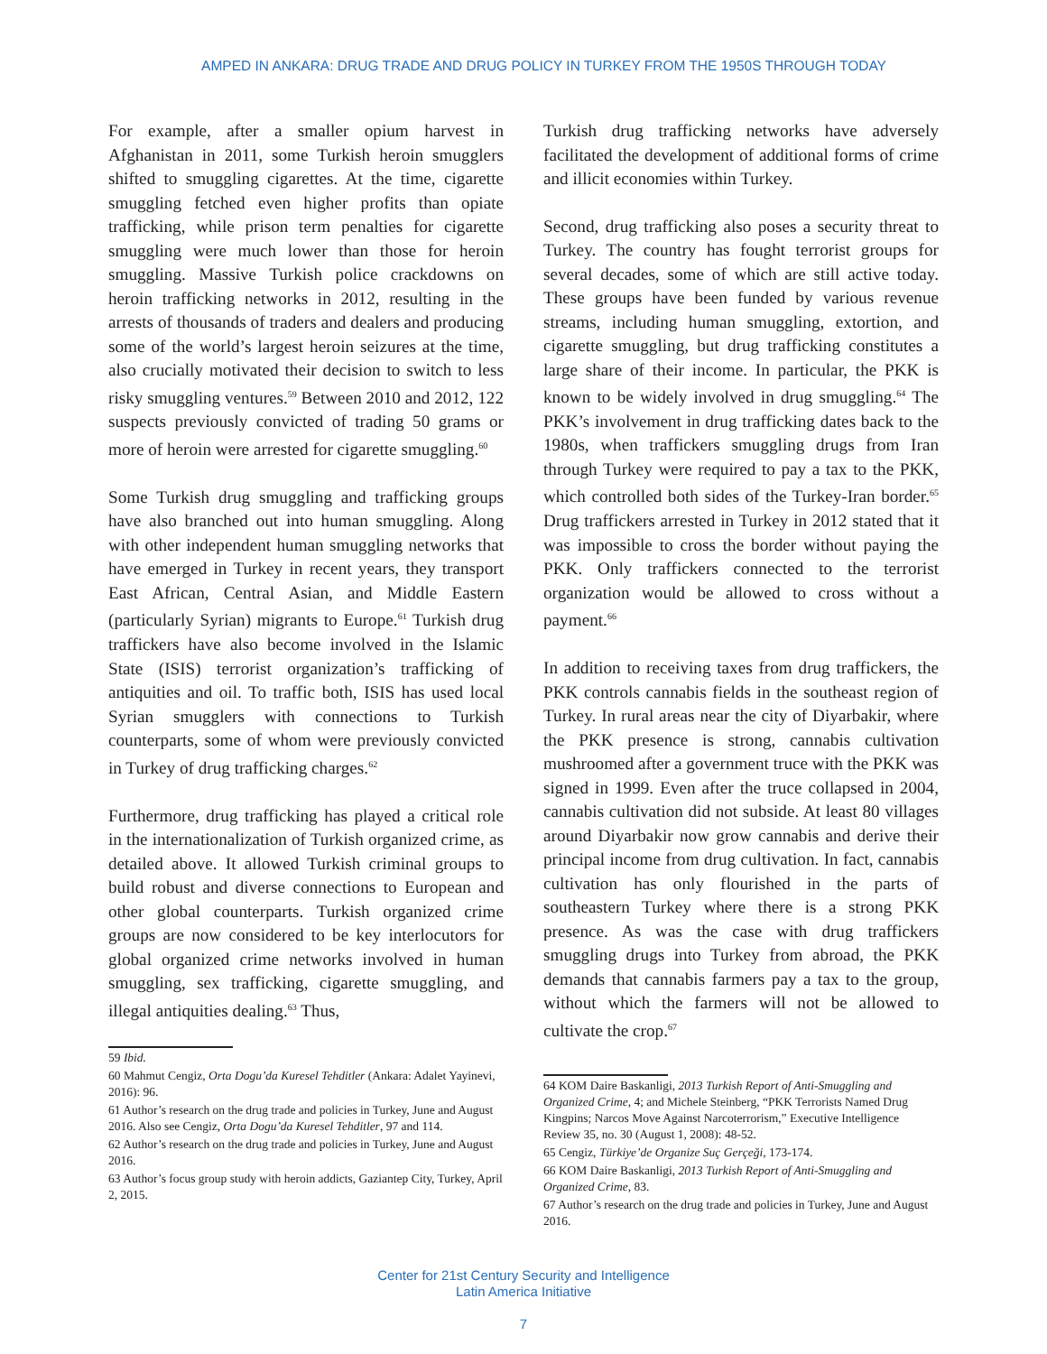AMPED IN ANKARA: DRUG TRADE AND DRUG POLICY IN TURKEY FROM THE 1950S THROUGH TODAY
For example, after a smaller opium harvest in Afghanistan in 2011, some Turkish heroin smugglers shifted to smuggling cigarettes. At the time, cigarette smuggling fetched even higher profits than opiate trafficking, while prison term penalties for cigarette smuggling were much lower than those for heroin smuggling. Massive Turkish police crackdowns on heroin trafficking networks in 2012, resulting in the arrests of thousands of traders and dealers and producing some of the world’s largest heroin seizures at the time, also crucially motivated their decision to switch to less risky smuggling ventures.<sup>59</sup> Between 2010 and 2012, 122 suspects previously convicted of trading 50 grams or more of heroin were arrested for cigarette smuggling.<sup>60</sup>
Some Turkish drug smuggling and trafficking groups have also branched out into human smuggling. Along with other independent human smuggling networks that have emerged in Turkey in recent years, they transport East African, Central Asian, and Middle Eastern (particularly Syrian) migrants to Europe.<sup>61</sup> Turkish drug traffickers have also become involved in the Islamic State (ISIS) terrorist organization’s trafficking of antiquities and oil. To traffic both, ISIS has used local Syrian smugglers with connections to Turkish counterparts, some of whom were previously convicted in Turkey of drug trafficking charges.<sup>62</sup>
Furthermore, drug trafficking has played a critical role in the internationalization of Turkish organized crime, as detailed above. It allowed Turkish criminal groups to build robust and diverse connections to European and other global counterparts. Turkish organized crime groups are now considered to be key interlocutors for global organized crime networks involved in human smuggling, sex trafficking, cigarette smuggling, and illegal antiquities dealing.<sup>63</sup> Thus,
59 Ibid.
60 Mahmut Cengiz, Orta Dogu’da Kuresel Tehditler (Ankara: Adalet Yayinevi, 2016): 96.
61 Author’s research on the drug trade and policies in Turkey, June and August 2016. Also see Cengiz, Orta Dogu’da Kuresel Tehditler, 97 and 114.
62 Author’s research on the drug trade and policies in Turkey, June and August 2016.
63 Author’s focus group study with heroin addicts, Gaziantep City, Turkey, April 2, 2015.
Turkish drug trafficking networks have adversely facilitated the development of additional forms of crime and illicit economies within Turkey.
Second, drug trafficking also poses a security threat to Turkey. The country has fought terrorist groups for several decades, some of which are still active today. These groups have been funded by various revenue streams, including human smuggling, extortion, and cigarette smuggling, but drug trafficking constitutes a large share of their income. In particular, the PKK is known to be widely involved in drug smuggling.<sup>64</sup> The PKK’s involvement in drug trafficking dates back to the 1980s, when traffickers smuggling drugs from Iran through Turkey were required to pay a tax to the PKK, which controlled both sides of the Turkey-Iran border.<sup>65</sup> Drug traffickers arrested in Turkey in 2012 stated that it was impossible to cross the border without paying the PKK. Only traffickers connected to the terrorist organization would be allowed to cross without a payment.<sup>66</sup>
In addition to receiving taxes from drug traffickers, the PKK controls cannabis fields in the southeast region of Turkey. In rural areas near the city of Diyarbakir, where the PKK presence is strong, cannabis cultivation mushroomed after a government truce with the PKK was signed in 1999. Even after the truce collapsed in 2004, cannabis cultivation did not subside. At least 80 villages around Diyarbakir now grow cannabis and derive their principal income from drug cultivation. In fact, cannabis cultivation has only flourished in the parts of southeastern Turkey where there is a strong PKK presence. As was the case with drug traffickers smuggling drugs into Turkey from abroad, the PKK demands that cannabis farmers pay a tax to the group, without which the farmers will not be allowed to cultivate the crop.<sup>67</sup>
64 KOM Daire Baskanligi, 2013 Turkish Report of Anti-Smuggling and Organized Crime, 4; and Michele Steinberg, “PKK Terrorists Named Drug Kingpins; Narcos Move Against Narcoterrorism,” Executive Intelligence Review 35, no. 30 (August 1, 2008): 48-52.
65 Cengiz, Türkiye’de Organize Suç Gerçeği, 173-174.
66 KOM Daire Baskanligi, 2013 Turkish Report of Anti-Smuggling and Organized Crime, 83.
67 Author’s research on the drug trade and policies in Turkey, June and August 2016.
Center for 21st Century Security and Intelligence
Latin America Initiative
7